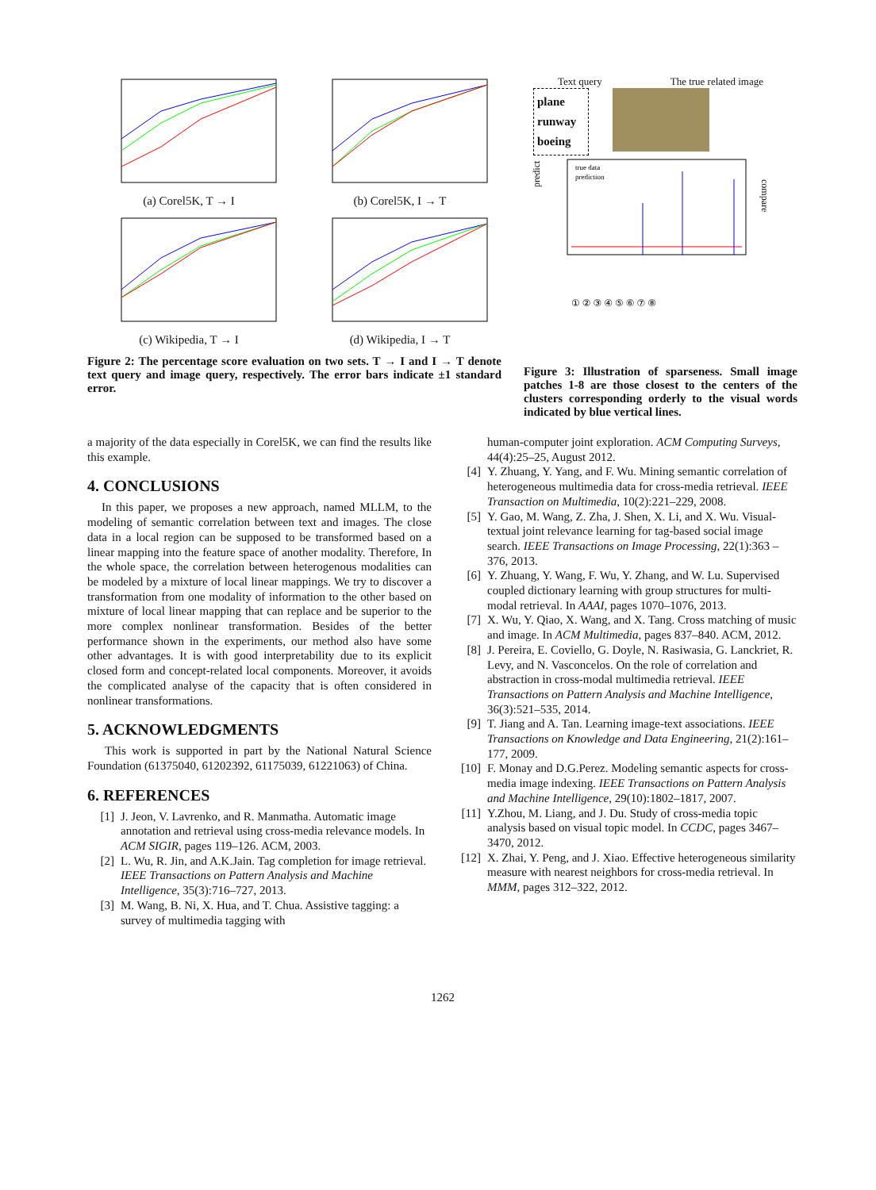(a) Corel5K, T → I
(b) Corel5K, I → T
(c) Wikipedia, T → I
(d) Wikipedia, I → T
Figure 2: The percentage score evaluation on two sets. T → I and I → T denote text query and image query, respectively. The error bars indicate ±1 standard error.
Text query The true related image
plane
runway
boeing
predict
compare
true data
prediction
① ② ③ ④ ⑤ ⑥ ⑦ ⑧
Figure 3: Illustration of sparseness. Small image patches 1-8 are those closest to the centers of the clusters corresponding orderly to the visual words indicated by blue vertical lines.
a majority of the data especially in Corel5K, we can find the results like this example.
4. CONCLUSIONS
In this paper, we proposes a new approach, named MLLM, to the modeling of semantic correlation between text and images. The close data in a local region can be supposed to be transformed based on a linear mapping into the feature space of another modality. Therefore, In the whole space, the correlation between heterogenous modalities can be modeled by a mixture of local linear mappings. We try to discover a transformation from one modality of information to the other based on mixture of local linear mapping that can replace and be superior to the more complex nonlinear transformation. Besides of the better performance shown in the experiments, our method also have some other advantages. It is with good interpretability due to its explicit closed form and concept-related local components. Moreover, it avoids the complicated analyse of the capacity that is often considered in nonlinear transformations.
5. ACKNOWLEDGMENTS
This work is supported in part by the National Natural Science Foundation (61375040, 61202392, 61175039, 61221063) of China.
6. REFERENCES
[1] J. Jeon, V. Lavrenko, and R. Manmatha. Automatic image annotation and retrieval using cross-media relevance models. In ACM SIGIR, pages 119–126. ACM, 2003.
[2] L. Wu, R. Jin, and A.K.Jain. Tag completion for image retrieval. IEEE Transactions on Pattern Analysis and Machine Intelligence, 35(3):716–727, 2013.
[3] M. Wang, B. Ni, X. Hua, and T. Chua. Assistive tagging: a survey of multimedia tagging with
human-computer joint exploration. ACM Computing Surveys, 44(4):25–25, August 2012.
[4] Y. Zhuang, Y. Yang, and F. Wu. Mining semantic correlation of heterogeneous multimedia data for cross-media retrieval. IEEE Transaction on Multimedia, 10(2):221–229, 2008.
[5] Y. Gao, M. Wang, Z. Zha, J. Shen, X. Li, and X. Wu. Visual-textual joint relevance learning for tag-based social image search. IEEE Transactions on Image Processing, 22(1):363 – 376, 2013.
[6] Y. Zhuang, Y. Wang, F. Wu, Y. Zhang, and W. Lu. Supervised coupled dictionary learning with group structures for multi-modal retrieval. In AAAI, pages 1070–1076, 2013.
[7] X. Wu, Y. Qiao, X. Wang, and X. Tang. Cross matching of music and image. In ACM Multimedia, pages 837–840. ACM, 2012.
[8] J. Pereira, E. Coviello, G. Doyle, N. Rasiwasia, G. Lanckriet, R. Levy, and N. Vasconcelos. On the role of correlation and abstraction in cross-modal multimedia retrieval. IEEE Transactions on Pattern Analysis and Machine Intelligence, 36(3):521–535, 2014.
[9] T. Jiang and A. Tan. Learning image-text associations. IEEE Transactions on Knowledge and Data Engineering, 21(2):161–177, 2009.
[10] F. Monay and D.G.Perez. Modeling semantic aspects for cross-media image indexing. IEEE Transactions on Pattern Analysis and Machine Intelligence, 29(10):1802–1817, 2007.
[11] Y.Zhou, M. Liang, and J. Du. Study of cross-media topic analysis based on visual topic model. In CCDC, pages 3467–3470, 2012.
[12] X. Zhai, Y. Peng, and J. Xiao. Effective heterogeneous similarity measure with nearest neighbors for cross-media retrieval. In MMM, pages 312–322, 2012.
1262